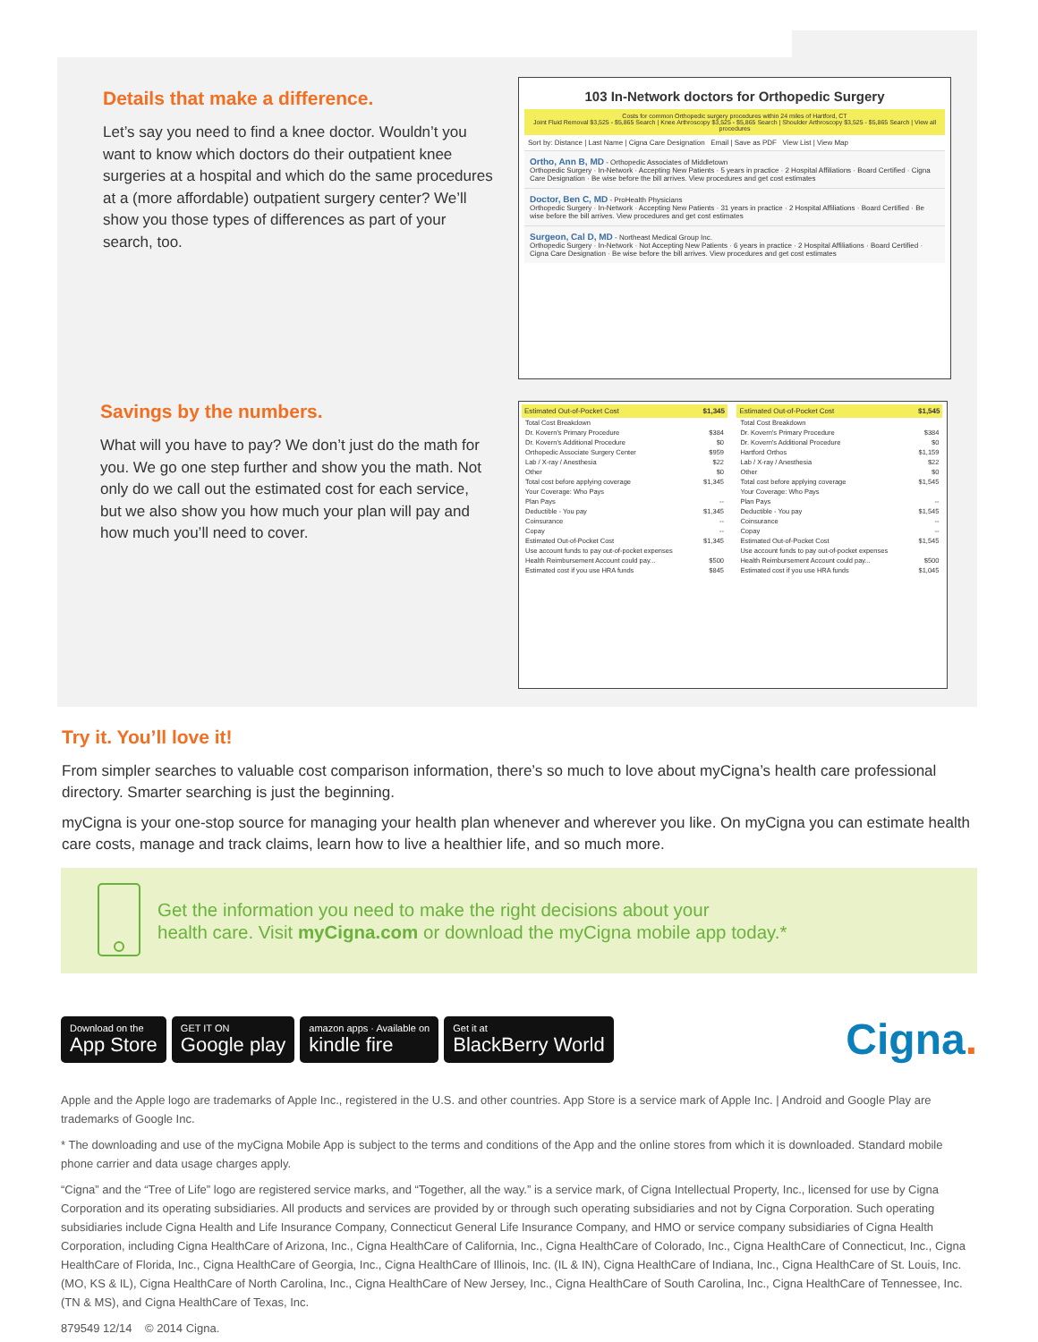Details that make a difference.
Let’s say you need to find a knee doctor. Wouldn’t you want to know which doctors do their outpatient knee surgeries at a hospital and which do the same procedures at a (more affordable) outpatient surgery center? We’ll show you those types of differences as part of your search, too.
103 In-Network doctors for Orthopedic Surgery
Costs for common Orthopedic surgery procedures within 24 miles of Hartford, CT
Joint Fluid Removal $3,525 - $5,865 Search | Knee Arthroscopy $3,525 - $5,865 Search | Shoulder Arthroscopy $3,525 - $5,865 Search | View all procedures
Sort by: Distance | Last Name | Cigna Care Designation Email | Save as PDF View List | View Map
Ortho, Ann B, MD - Orthopedic Associates of Middletown
Orthopedic Surgery · In-Network · Accepting New Patients · 5 years in practice · 2 Hospital Affiliations · Board Certified · Cigna Care Designation · Be wise before the bill arrives. View procedures and get cost estimates
Doctor, Ben C, MD - ProHealth Physicians
Orthopedic Surgery · In-Network · Accepting New Patients · 31 years in practice · 2 Hospital Affiliations · Board Certified · Be wise before the bill arrives. View procedures and get cost estimates
Surgeon, Cal D, MD - Northeast Medical Group Inc.
Orthopedic Surgery · In-Network · Not Accepting New Patients · 6 years in practice · 2 Hospital Affiliations · Board Certified · Cigna Care Designation · Be wise before the bill arrives. View procedures and get cost estimates
Savings by the numbers.
What will you have to pay? We don’t just do the math for you. We go one step further and show you the math. Not only do we call out the estimated cost for each service, but we also show you how much your plan will pay and how much you’ll need to cover.
Estimated Out-of-Pocket Cost $1,345
| Total Cost Breakdown | |
| Dr. Kovern's Primary Procedure | $384 |
| Dr. Kovern's Additional Procedure | $0 |
| Orthopedic Associate Surgery Center | $959 |
| Lab / X-ray / Anesthesia | $22 |
| Other | $0 |
| Total cost before applying coverage | $1,345 |
| Your Coverage: Who Pays | |
| Plan Pays | -- |
| Deductible - You pay | $1,345 |
| Coinsurance | -- |
| Copay | -- |
| Estimated Out-of-Pocket Cost | $1,345 |
| Use account funds to pay out-of-pocket expenses | |
| Health Reimbursement Account could pay... | $500 |
| Estimated cost if you use HRA funds | $845 |
Estimated Out-of-Pocket Cost $1,545
| Total Cost Breakdown | |
| Dr. Kovern's Primary Procedure | $384 |
| Dr. Kovern's Additional Procedure | $0 |
| Hartford Orthos | $1,159 |
| Lab / X-ray / Anesthesia | $22 |
| Other | $0 |
| Total cost before applying coverage | $1,545 |
| Your Coverage: Who Pays | |
| Plan Pays | -- |
| Deductible - You pay | $1,545 |
| Coinsurance | -- |
| Copay | -- |
| Estimated Out-of-Pocket Cost | $1,545 |
| Use account funds to pay out-of-pocket expenses | |
| Health Reimbursement Account could pay... | $500 |
| Estimated cost if you use HRA funds | $1,045 |
Try it. You’ll love it!
From simpler searches to valuable cost comparison information, there’s so much to love about myCigna’s health care professional directory. Smarter searching is just the beginning.
myCigna is your one-stop source for managing your health plan whenever and wherever you like. On myCigna you can estimate health care costs, manage and track claims, learn how to live a healthier life, and so much more.
Get the information you need to make the right decisions about your
health care. Visit myCigna.com or download the myCigna mobile app today.*
Download on the App Store GET IT ON Google play amazon apps · Available on kindle fire Get it at BlackBerry World Cigna.
Apple and the Apple logo are trademarks of Apple Inc., registered in the U.S. and other countries. App Store is a service mark of Apple Inc. | Android and Google Play are trademarks of Google Inc.
* The downloading and use of the myCigna Mobile App is subject to the terms and conditions of the App and the online stores from which it is downloaded. Standard mobile phone carrier and data usage charges apply.
“Cigna” and the “Tree of Life” logo are registered service marks, and “Together, all the way.” is a service mark, of Cigna Intellectual Property, Inc., licensed for use by Cigna Corporation and its operating subsidiaries. All products and services are provided by or through such operating subsidiaries and not by Cigna Corporation. Such operating subsidiaries include Cigna Health and Life Insurance Company, Connecticut General Life Insurance Company, and HMO or service company subsidiaries of Cigna Health Corporation, including Cigna HealthCare of Arizona, Inc., Cigna HealthCare of California, Inc., Cigna HealthCare of Colorado, Inc., Cigna HealthCare of Connecticut, Inc., Cigna HealthCare of Florida, Inc., Cigna HealthCare of Georgia, Inc., Cigna HealthCare of Illinois, Inc. (IL & IN), Cigna HealthCare of Indiana, Inc., Cigna HealthCare of St. Louis, Inc. (MO, KS & IL), Cigna HealthCare of North Carolina, Inc., Cigna HealthCare of New Jersey, Inc., Cigna HealthCare of South Carolina, Inc., Cigna HealthCare of Tennessee, Inc. (TN & MS), and Cigna HealthCare of Texas, Inc.
879549 12/14 © 2014 Cigna.